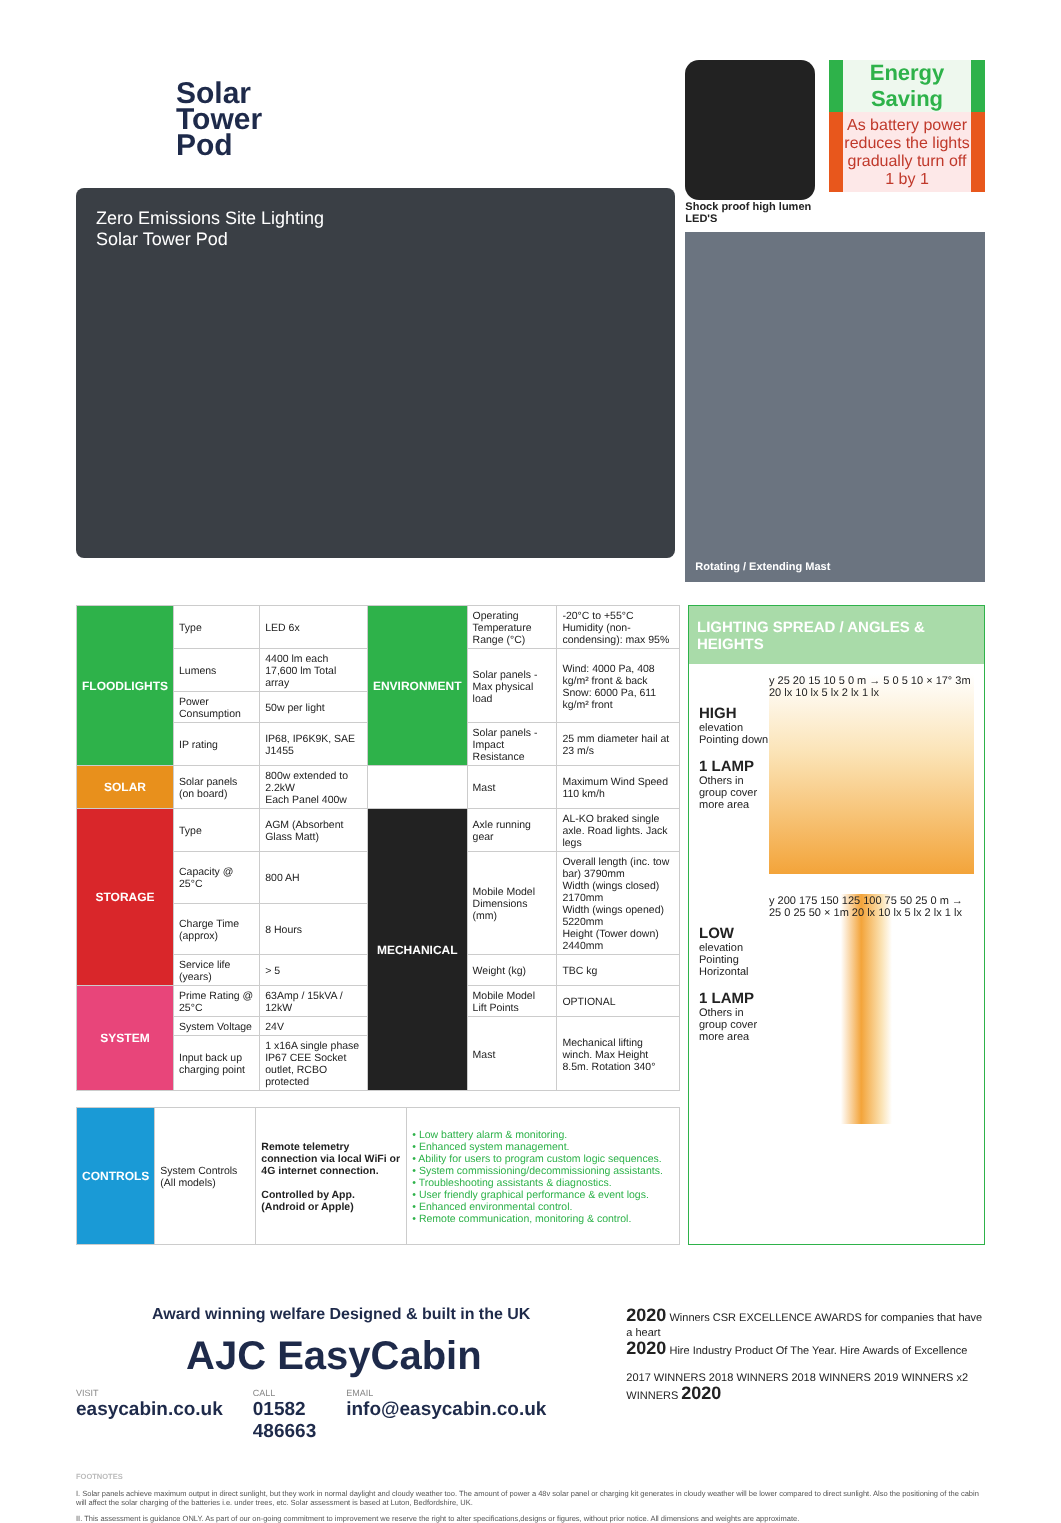Solar
Tower
Pod
Zero Emissions Site Lighting
Solar Tower Pod
Shock proof high lumen LED'S
Energy Saving
As battery power reduces the lights gradually turn off 1 by 1
Rotating / Extending Mast
| FLOODLIGHTS | Type | LED 6x | ENVIRONMENT | Operating Temperature Range (°C) | -20°C to +55°C Humidity (non-condensing): max 95% |
| | Lumens | 4400 lm each 17,600 lm Total array | | Solar panels - Max physical load | Wind: 4000 Pa, 408 kg/m² front & back Snow: 6000 Pa, 611 kg/m² front |
| | Power Consumption | 50w per light | | | |
| | IP rating | IP68, IP6K9K, SAE J1455 | | Solar panels - Impact Resistance | 25 mm diameter hail at 23 m/s |
| SOLAR | Solar panels (on board) | 800w extended to 2.2kW Each Panel 400w | | Mast | Maximum Wind Speed 110 km/h |
| STORAGE | Type | AGM (Absorbent Glass Matt) | MECHANICAL | Axle running gear | AL-KO braked single axle. Road lights. Jack legs |
| | Capacity @ 25°C | 800 AH | | Mobile Model Dimensions (mm) | Overall length (inc. tow bar) 3790mm Width (wings closed) 2170mm Width (wings opened) 5220mm Height (Tower down) 2440mm |
| | Charge Time (approx) | 8 Hours | | | |
| | Service life (years) | > 5 | | Weight (kg) | TBC kg |
| SYSTEM | Prime Rating @ 25°C | 63Amp / 15kVA / 12kW | | Mobile Model Lift Points | OPTIONAL |
| | System Voltage | 24V | | Mast | Mechanical lifting winch. Max Height 8.5m. Rotation 340° |
| | Input back up charging point | 1 x16A single phase IP67 CEE Socket outlet, RCBO protected | | | |
| CONTROLS | System Controls (All models) | Remote telemetry connection via local WiFi or 4G internet connection. Controlled by App. (Android or Apple) | • Low battery alarm & monitoring. • Enhanced system management. • Ability for users to program custom logic sequences. • System commissioning/decommissioning assistants. • Troubleshooting assistants & diagnostics. • User friendly graphical performance & event logs. • Enhanced environmental control. • Remote communication, monitoring & control. |
LIGHTING SPREAD / ANGLES & HEIGHTS
HIGH
elevation Pointing down
1 LAMP
Others in group cover more area
y 25 20 15 10 5 0 m → 5 0 5 10 × 17° 3m 20 lx 10 lx 5 lx 2 lx 1 lx
LOW
elevation Pointing Horizontal
1 LAMP
Others in group cover more area
y 200 175 150 125 100 75 50 25 0 m → 25 0 25 50 × 1m 20 lx 10 lx 5 lx 2 lx 1 lx
Award winning welfare Designed & built in the UK
AJC EasyCabin
VISIT
easycabin.co.uk
CALL
01582 486663
EMAIL
info@easycabin.co.uk
2020 Winners CSR EXCELLENCE AWARDS for companies that have a heart
2020 Hire Industry Product Of The Year. Hire Awards of Excellence
2017 WINNERS 2018 WINNERS 2018 WINNERS 2019 WINNERS x2 WINNERS 2020
FOOTNOTES
I. Solar panels achieve maximum output in direct sunlight, but they work in normal daylight and cloudy weather too. The amount of power a 48v solar panel or charging kit generates in cloudy weather will be lower compared to direct sunlight. Also the positioning of the cabin will affect the solar charging of the batteries i.e. under trees, etc. Solar assessment is based at Luton, Bedfordshire, UK.
II. This assessment is guidance ONLY. As part of our on-going commitment to improvement we reserve the right to alter specifications,designs or figures, without prior notice. All dimensions and weights are approximate.